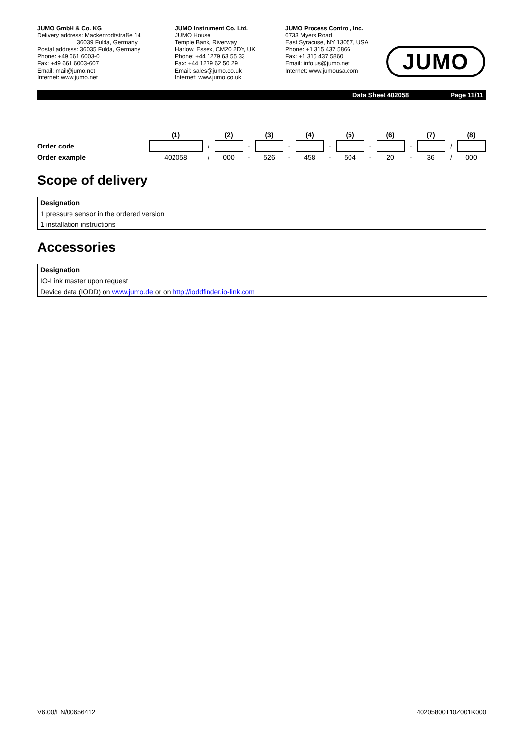JUMO GmbH & Co. KG
Delivery address: Mackenrodtstraße 14
36039 Fulda, Germany
Postal address: 36035 Fulda, Germany
Phone: +49 661 6003-0
Fax: +49 661 6003-607
Email: mail@jumo.net
Internet: www.jumo.net
JUMO Instrument Co. Ltd.
JUMO House
Temple Bank, Riverway
Harlow, Essex, CM20 2DY, UK
Phone: +44 1279 63 55 33
Fax: +44 1279 62 50 29
Email: sales@jumo.co.uk
Internet: www.jumo.co.uk
JUMO Process Control, Inc.
6733 Myers Road
East Syracuse, NY 13057, USA
Phone: +1 315 437 5866
Fax: +1 315 437 5860
Email: info.us@jumo.net
Internet: www.jumousa.com
JUMO
Data Sheet 402058 Page 11/11
| | (1) | | (2) | | (3) | | (4) | | (5) | | (6) | | (7) | | (8) |
| Order code | | / | | - | | - | | - | | - | | - | | / | |
| Order example | 402058 | / | 000 | - | 526 | - | 458 | - | 504 | - | 20 | - | 36 | / | 000 |
Scope of delivery
| Designation |
| --- |
| 1 pressure sensor in the ordered version |
| 1 installation instructions |
Accessories
| Designation |
| --- |
| IO-Link master upon request |
| Device data (IODD) on www.jumo.de or on http://ioddfinder.io-link.com |
V6.00/EN/00656412 40205800T10Z001K000